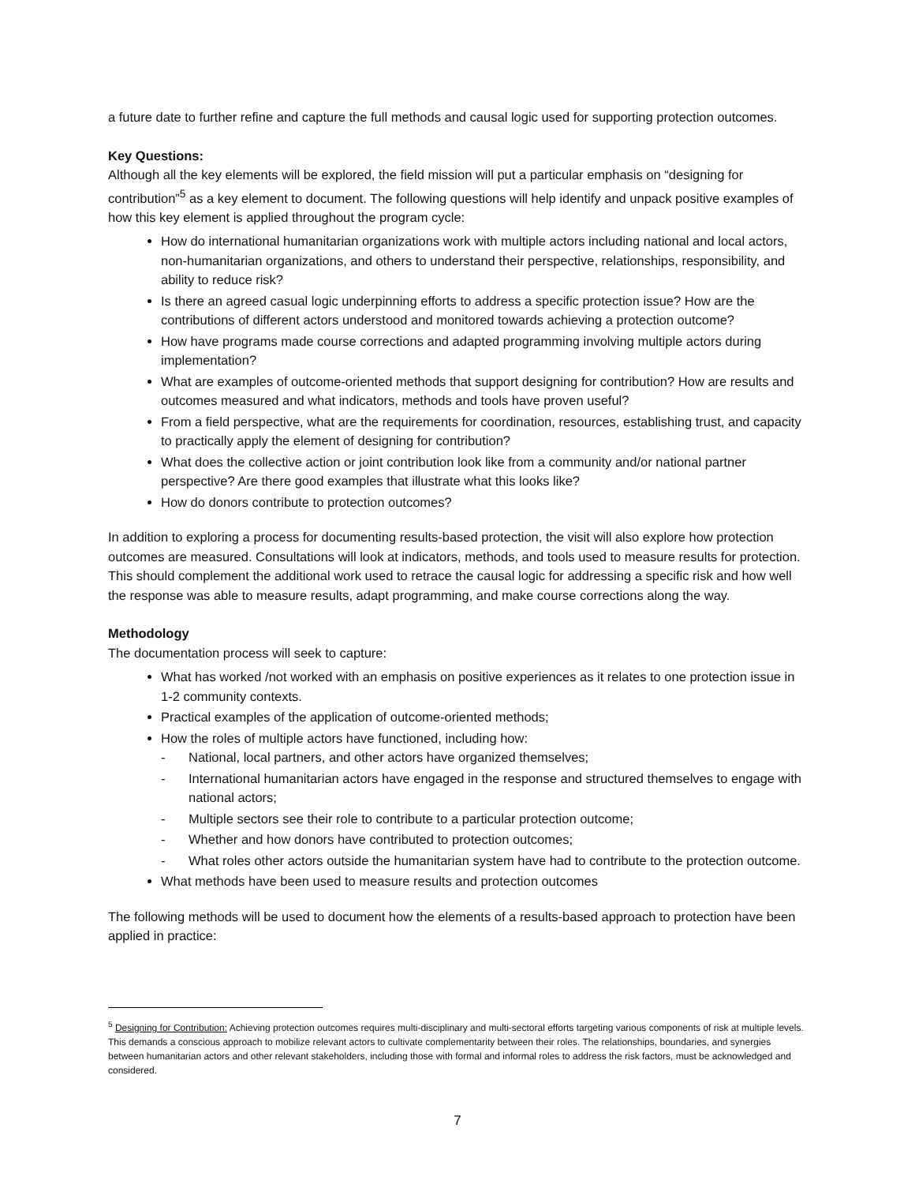a future date to further refine and capture the full methods and causal logic used for supporting protection outcomes.
Key Questions:
Although all the key elements will be explored, the field mission will put a particular emphasis on “designing for contribution”<sup>5</sup> as a key element to document. The following questions will help identify and unpack positive examples of how this key element is applied throughout the program cycle:
How do international humanitarian organizations work with multiple actors including national and local actors, non-humanitarian organizations, and others to understand their perspective, relationships, responsibility, and ability to reduce risk?
Is there an agreed casual logic underpinning efforts to address a specific protection issue? How are the contributions of different actors understood and monitored towards achieving a protection outcome?
How have programs made course corrections and adapted programming involving multiple actors during implementation?
What are examples of outcome-oriented methods that support designing for contribution? How are results and outcomes measured and what indicators, methods and tools have proven useful?
From a field perspective, what are the requirements for coordination, resources, establishing trust, and capacity to practically apply the element of designing for contribution?
What does the collective action or joint contribution look like from a community and/or national partner perspective? Are there good examples that illustrate what this looks like?
How do donors contribute to protection outcomes?
In addition to exploring a process for documenting results-based protection, the visit will also explore how protection outcomes are measured. Consultations will look at indicators, methods, and tools used to measure results for protection. This should complement the additional work used to retrace the causal logic for addressing a specific risk and how well the response was able to measure results, adapt programming, and make course corrections along the way.
Methodology
The documentation process will seek to capture:
What has worked /not worked with an emphasis on positive experiences as it relates to one protection issue in 1-2 community contexts.
Practical examples of the application of outcome-oriented methods;
How the roles of multiple actors have functioned, including how:
- National, local partners, and other actors have organized themselves;
- International humanitarian actors have engaged in the response and structured themselves to engage with national actors;
- Multiple sectors see their role to contribute to a particular protection outcome;
- Whether and how donors have contributed to protection outcomes;
- What roles other actors outside the humanitarian system have had to contribute to the protection outcome.
What methods have been used to measure results and protection outcomes
The following methods will be used to document how the elements of a results-based approach to protection have been applied in practice:
<sup>5</sup> Designing for Contribution: Achieving protection outcomes requires multi-disciplinary and multi-sectoral efforts targeting various components of risk at multiple levels. This demands a conscious approach to mobilize relevant actors to cultivate complementarity between their roles. The relationships, boundaries, and synergies between humanitarian actors and other relevant stakeholders, including those with formal and informal roles to address the risk factors, must be acknowledged and considered.
7